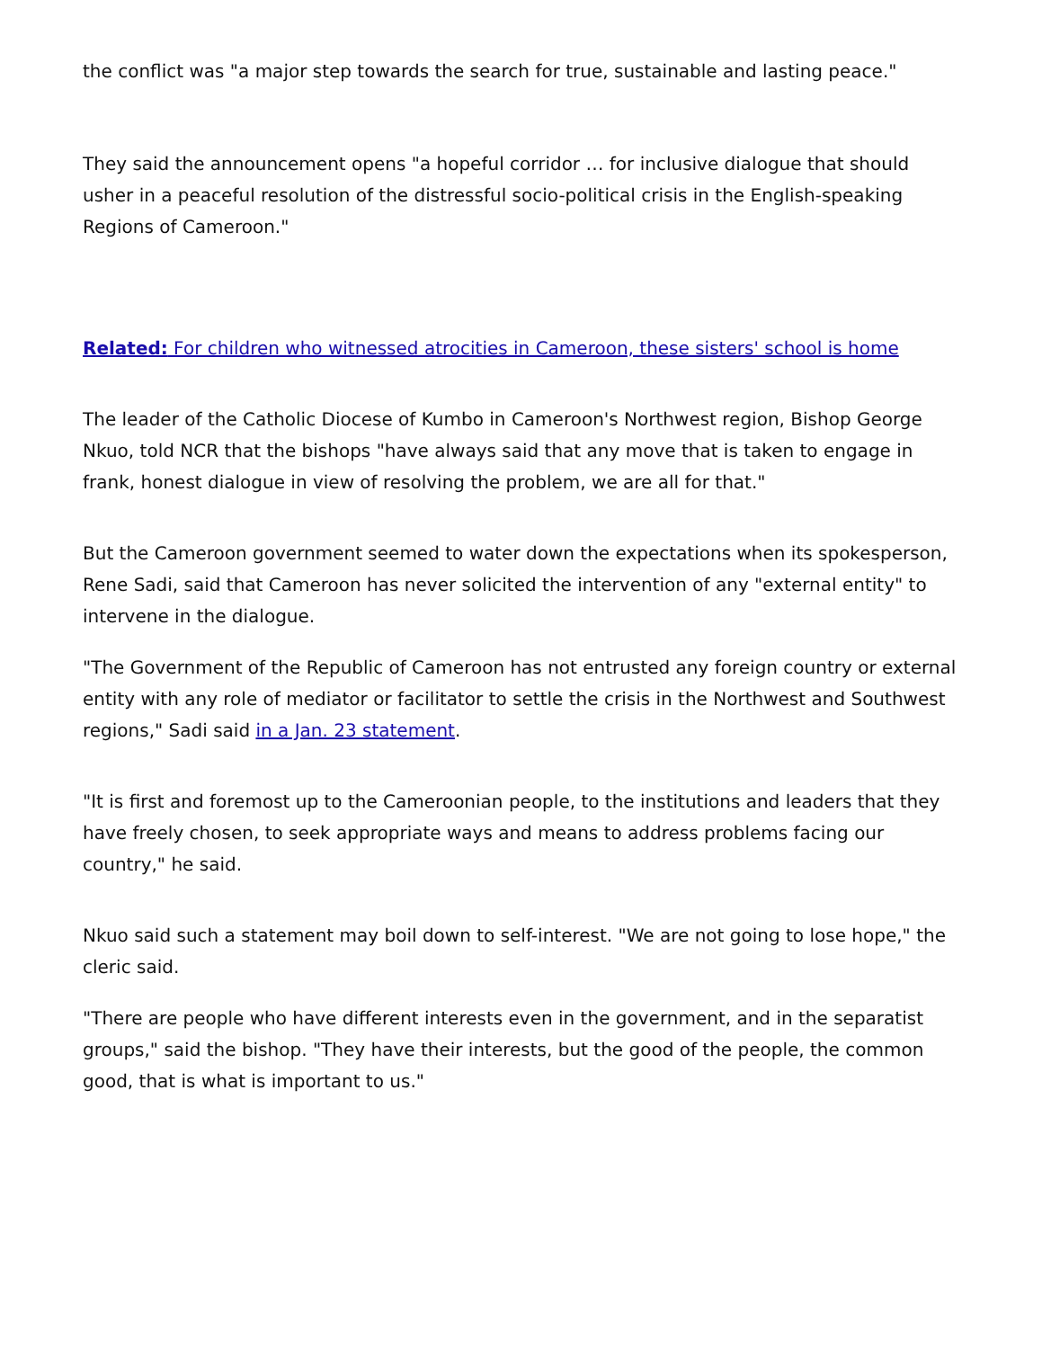the conflict was "a major step towards the search for true, sustainable and lasting peace."
They said the announcement opens "a hopeful corridor … for inclusive dialogue that should usher in a peaceful resolution of the distressful socio-political crisis in the English-speaking Regions of Cameroon."
Related: For children who witnessed atrocities in Cameroon, these sisters' school is home
The leader of the Catholic Diocese of Kumbo in Cameroon's Northwest region, Bishop George Nkuo, told NCR that the bishops "have always said that any move that is taken to engage in frank, honest dialogue in view of resolving the problem, we are all for that."
But the Cameroon government seemed to water down the expectations when its spokesperson, Rene Sadi, said that Cameroon has never solicited the intervention of any "external entity" to intervene in the dialogue.
"The Government of the Republic of Cameroon has not entrusted any foreign country or external entity with any role of mediator or facilitator to settle the crisis in the Northwest and Southwest regions," Sadi said in a Jan. 23 statement.
"It is first and foremost up to the Cameroonian people, to the institutions and leaders that they have freely chosen, to seek appropriate ways and means to address problems facing our country," he said.
Nkuo said such a statement may boil down to self-interest. "We are not going to lose hope," the cleric said.
"There are people who have different interests even in the government, and in the separatist groups," said the bishop. "They have their interests, but the good of the people, the common good, that is what is important to us."